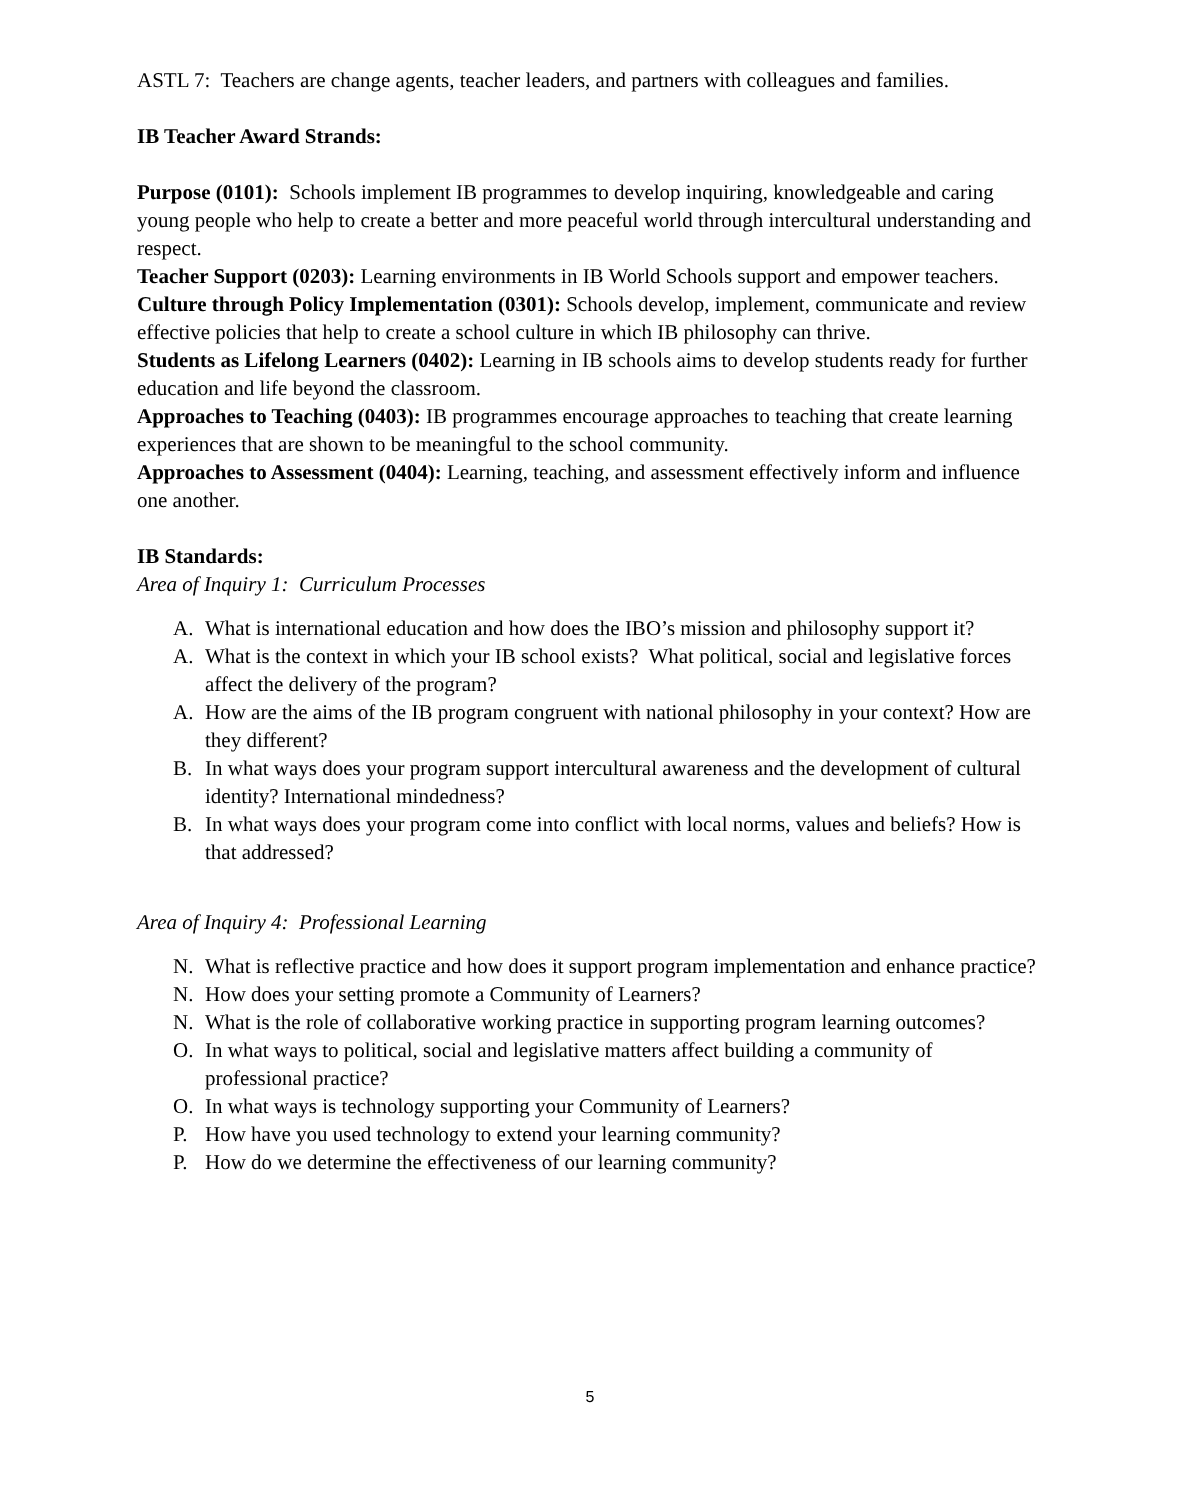ASTL 7: Teachers are change agents, teacher leaders, and partners with colleagues and families.
IB Teacher Award Strands:
Purpose (0101): Schools implement IB programmes to develop inquiring, knowledgeable and caring young people who help to create a better and more peaceful world through intercultural understanding and respect.
Teacher Support (0203): Learning environments in IB World Schools support and empower teachers.
Culture through Policy Implementation (0301): Schools develop, implement, communicate and review effective policies that help to create a school culture in which IB philosophy can thrive.
Students as Lifelong Learners (0402): Learning in IB schools aims to develop students ready for further education and life beyond the classroom.
Approaches to Teaching (0403): IB programmes encourage approaches to teaching that create learning experiences that are shown to be meaningful to the school community.
Approaches to Assessment (0404): Learning, teaching, and assessment effectively inform and influence one another.
IB Standards:
Area of Inquiry 1: Curriculum Processes
A. What is international education and how does the IBO’s mission and philosophy support it?
A. What is the context in which your IB school exists? What political, social and legislative forces affect the delivery of the program?
A. How are the aims of the IB program congruent with national philosophy in your context? How are they different?
B. In what ways does your program support intercultural awareness and the development of cultural identity? International mindedness?
B. In what ways does your program come into conflict with local norms, values and beliefs? How is that addressed?
Area of Inquiry 4: Professional Learning
N. What is reflective practice and how does it support program implementation and enhance practice?
N. How does your setting promote a Community of Learners?
N. What is the role of collaborative working practice in supporting program learning outcomes?
O. In what ways to political, social and legislative matters affect building a community of professional practice?
O. In what ways is technology supporting your Community of Learners?
P. How have you used technology to extend your learning community?
P. How do we determine the effectiveness of our learning community?
5